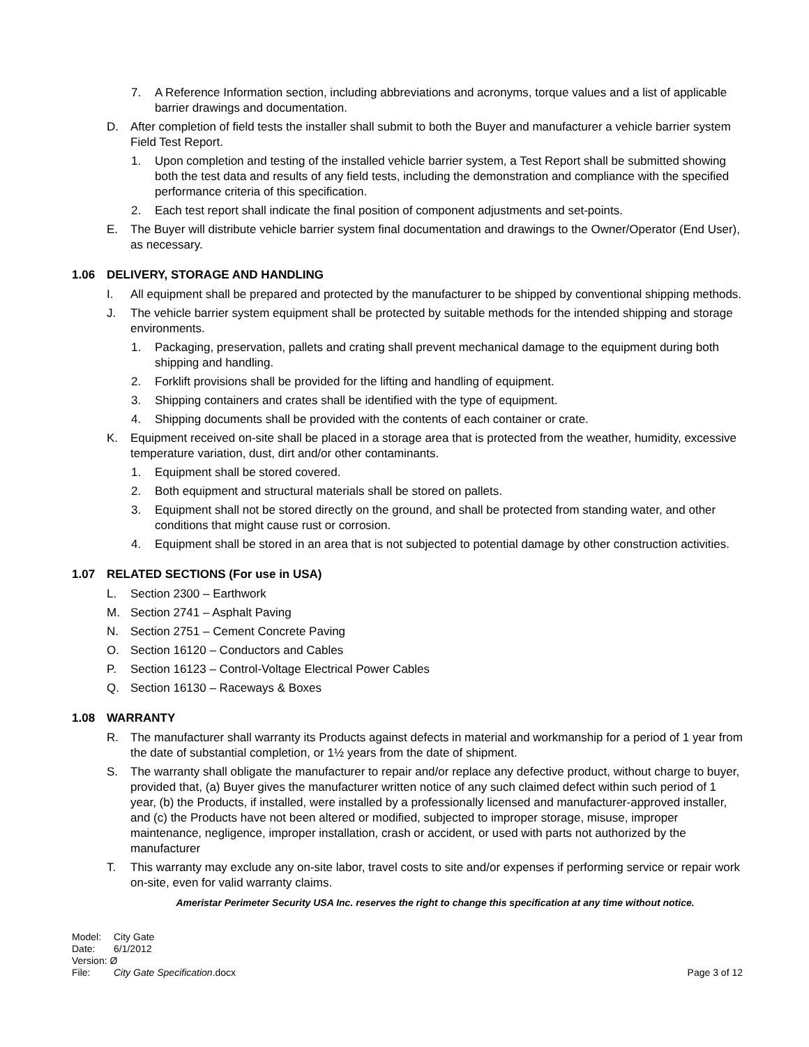7. A Reference Information section, including abbreviations and acronyms, torque values and a list of applicable barrier drawings and documentation.
D. After completion of field tests the installer shall submit to both the Buyer and manufacturer a vehicle barrier system Field Test Report.
1. Upon completion and testing of the installed vehicle barrier system, a Test Report shall be submitted showing both the test data and results of any field tests, including the demonstration and compliance with the specified performance criteria of this specification.
2. Each test report shall indicate the final position of component adjustments and set-points.
E. The Buyer will distribute vehicle barrier system final documentation and drawings to the Owner/Operator (End User), as necessary.
1.06 DELIVERY, STORAGE AND HANDLING
I. All equipment shall be prepared and protected by the manufacturer to be shipped by conventional shipping methods.
J. The vehicle barrier system equipment shall be protected by suitable methods for the intended shipping and storage environments.
1. Packaging, preservation, pallets and crating shall prevent mechanical damage to the equipment during both shipping and handling.
2. Forklift provisions shall be provided for the lifting and handling of equipment.
3. Shipping containers and crates shall be identified with the type of equipment.
4. Shipping documents shall be provided with the contents of each container or crate.
K. Equipment received on-site shall be placed in a storage area that is protected from the weather, humidity, excessive temperature variation, dust, dirt and/or other contaminants.
1. Equipment shall be stored covered.
2. Both equipment and structural materials shall be stored on pallets.
3. Equipment shall not be stored directly on the ground, and shall be protected from standing water, and other conditions that might cause rust or corrosion.
4. Equipment shall be stored in an area that is not subjected to potential damage by other construction activities.
1.07 RELATED SECTIONS (For use in USA)
L. Section 2300 – Earthwork
M. Section 2741 – Asphalt Paving
N. Section 2751 – Cement Concrete Paving
O. Section 16120 – Conductors and Cables
P. Section 16123 – Control-Voltage Electrical Power Cables
Q. Section 16130 – Raceways & Boxes
1.08 WARRANTY
R. The manufacturer shall warranty its Products against defects in material and workmanship for a period of 1 year from the date of substantial completion, or 1½ years from the date of shipment.
S. The warranty shall obligate the manufacturer to repair and/or replace any defective product, without charge to buyer, provided that, (a) Buyer gives the manufacturer written notice of any such claimed defect within such period of 1 year, (b) the Products, if installed, were installed by a professionally licensed and manufacturer-approved installer, and (c) the Products have not been altered or modified, subjected to improper storage, misuse, improper maintenance, negligence, improper installation, crash or accident, or used with parts not authorized by the manufacturer
T. This warranty may exclude any on-site labor, travel costs to site and/or expenses if performing service or repair work on-site, even for valid warranty claims.
Ameristar Perimeter Security USA Inc. reserves the right to change this specification at any time without notice.
Model: City Gate
Date: 6/1/2012
Version: Ø
File: City Gate Specification.docx Page 3 of 12